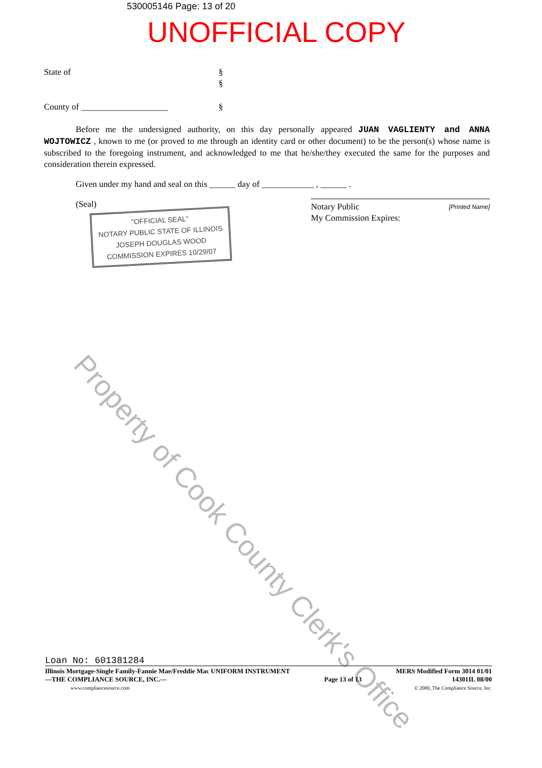530005146 Page: 13 of 20
UNOFFICIAL COPY
State of §
§
County of ____________________ §
Before me the undersigned authority, on this day personally appeared JUAN VAGLIENTY and ANNA WOJTOWICZ , known to me (or proved to me through an identity card or other document) to be the person(s) whose name is subscribed to the foregoing instrument, and acknowledged to me that he/she/they executed the same for the purposes and consideration therein expressed.
Given under my hand and seal on this ______ day of ____________ , ______ .
(Seal)
"OFFICIAL SEAL"
NOTARY PUBLIC STATE OF ILLINOIS
JOSEPH DOUGLAS WOOD
COMMISSION EXPIRES 10/29/07
Notary Public
My Commission Expires: [Printed Name]
Property of Cook County Clerk's Office
Loan No: 601381284
Illinois Mortgage-Single Family-Fannie Mae/Freddie Mac UNIFORM INSTRUMENT
—THE COMPLIANCE SOURCE, INC.—
www.compliancesource.com Page 13 of 13 MERS Modified Form 3014 01/01
14301IL 08/00
© 2000, The Compliance Source, Inc.